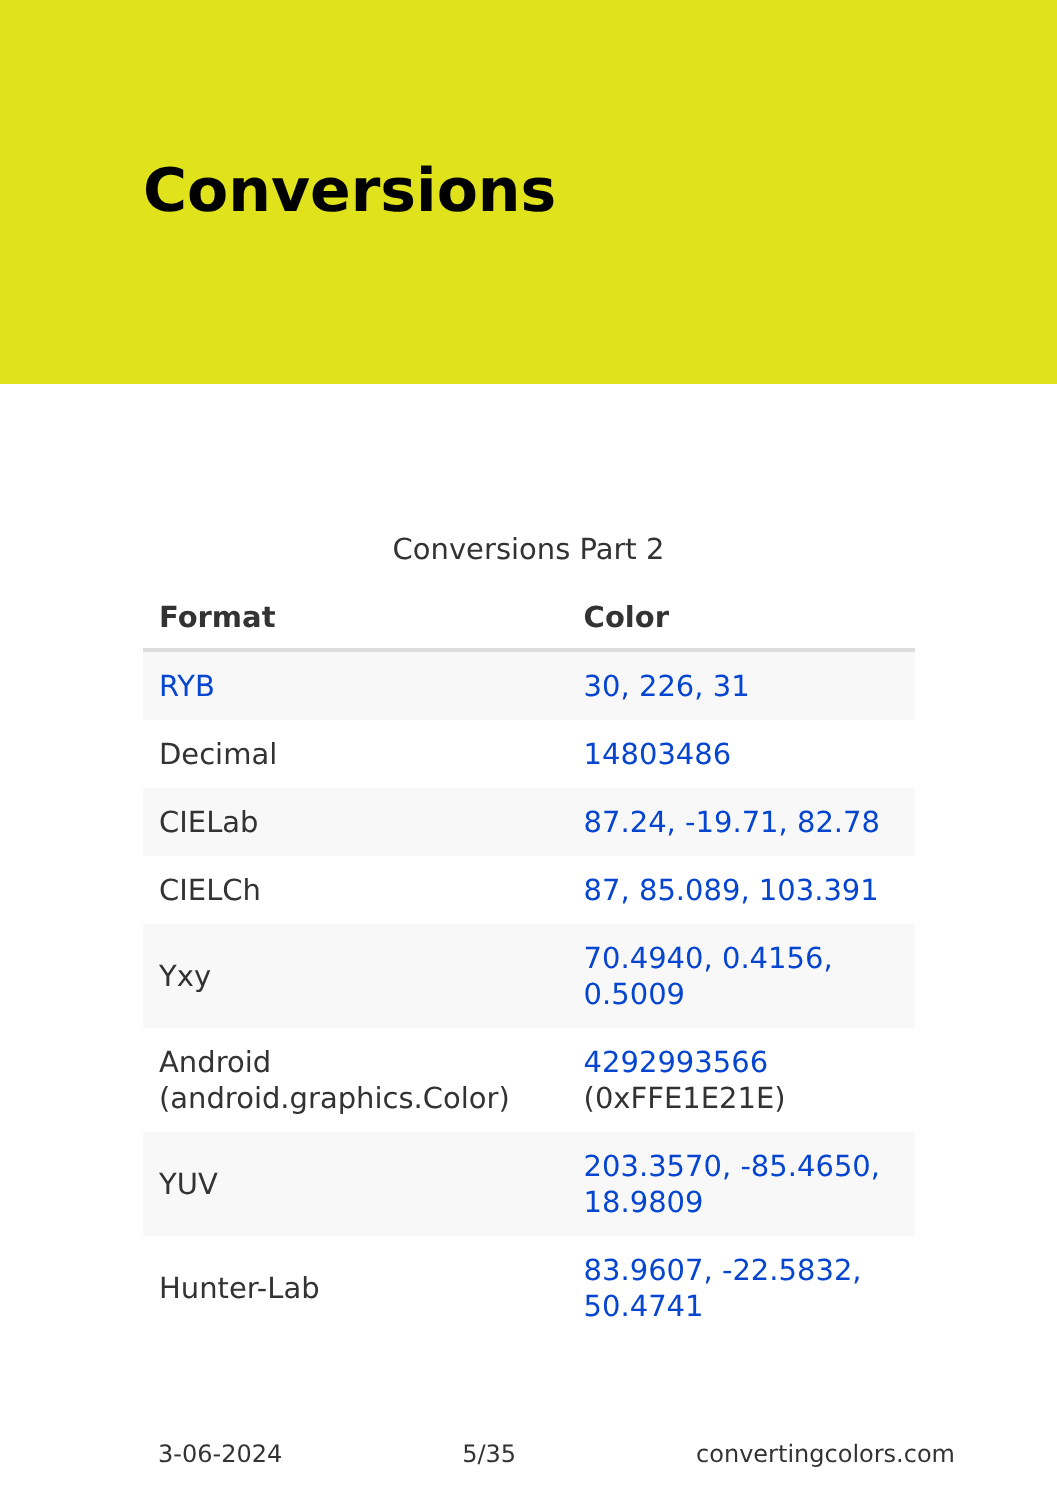Conversions
Conversions Part 2
| Format | Color |
| --- | --- |
| RYB | 30, 226, 31 |
| Decimal | 14803486 |
| CIELab | 87.24, -19.71, 82.78 |
| CIELCh | 87, 85.089, 103.391 |
| Yxy | 70.4940, 0.4156, 0.5009 |
| Android (android.graphics.Color) | 4292993566 (0xFFE1E21E) |
| YUV | 203.3570, -85.4650, 18.9809 |
| Hunter-Lab | 83.9607, -22.5832, 50.4741 |
3-06-2024 5/35 convertingcolors.com